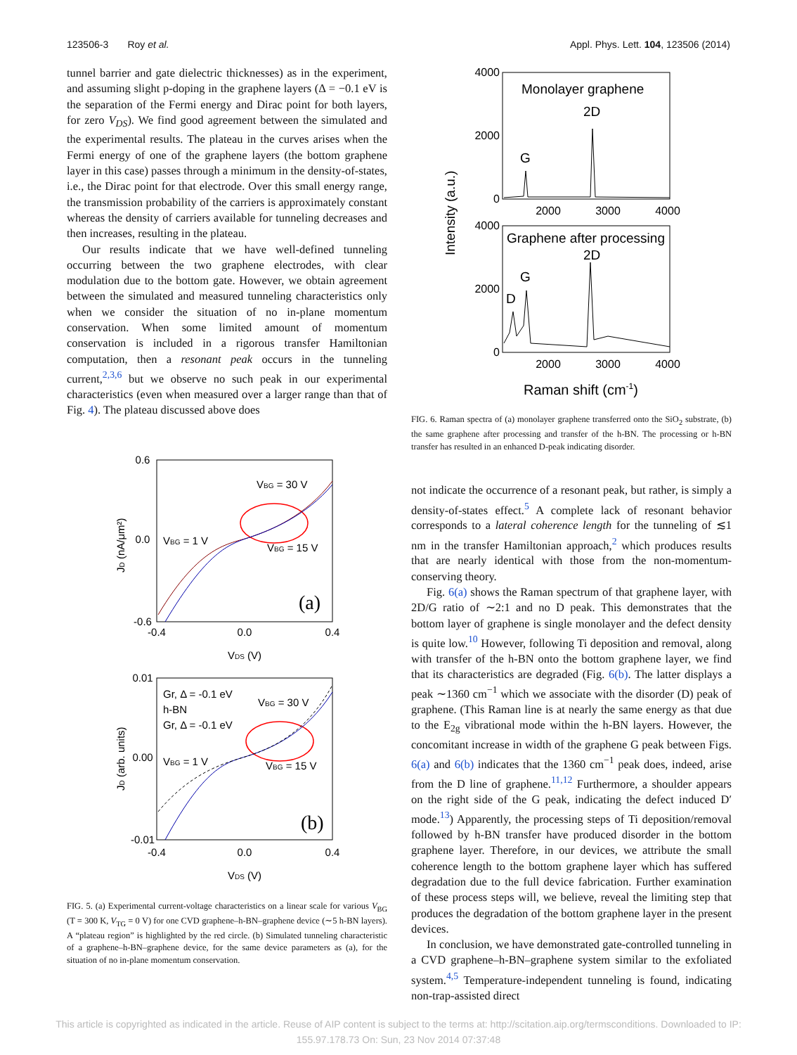123506-3 Roy et al. Appl. Phys. Lett. 104, 123506 (2014)
tunnel barrier and gate dielectric thicknesses) as in the experiment, and assuming slight p-doping in the graphene layers (Δ = −0.1 eV is the separation of the Fermi energy and Dirac point for both layers, for zero V<sub>DS</sub>). We find good agreement between the simulated and the experimental results. The plateau in the curves arises when the Fermi energy of one of the graphene layers (the bottom graphene layer in this case) passes through a minimum in the density-of-states, i.e., the Dirac point for that electrode. Over this small energy range, the transmission probability of the carriers is approximately constant whereas the density of carriers available for tunneling decreases and then increases, resulting in the plateau.
Our results indicate that we have well-defined tunneling occurring between the two graphene electrodes, with clear modulation due to the bottom gate. However, we obtain agreement between the simulated and measured tunneling characteristics only when we consider the situation of no in-plane momentum conservation. When some limited amount of momentum conservation is included in a rigorous transfer Hamiltonian computation, then a resonant peak occurs in the tunneling current,<sup>2,3,6</sup> but we observe no such peak in our experimental characteristics (even when measured over a larger range than that of Fig. 4). The plateau discussed above does
0.6
0.0
-0.6
-0.4
0.0
0.4
VDS (V)
0.01
0.00
-0.01
-0.4
0.0
0.4
VDS (V)
JD (nA/μm²)
JD (arb. units)
VBG = 30 V
VBG = 1 V
VBG = 15 V
(a)
Gr, Δ = -0.1 eV
h-BN
Gr, Δ = -0.1 eV
VBG = 30 V
VBG = 1 V
VBG = 15 V
(b)
FIG. 5. (a) Experimental current-voltage characteristics on a linear scale for various V<sub>BG</sub> (T = 300 K, V<sub>TG</sub> = 0 V) for one CVD graphene–h-BN–graphene device (∼5 h-BN layers). A “plateau region” is highlighted by the red circle. (b) Simulated tunneling characteristic of a graphene–h-BN–graphene device, for the same device parameters as (a), for the situation of no in-plane momentum conservation.
4000
2000
0
4000
2000
0
2000
3000
4000
2000
3000
4000
Intensity (a.u.)
Monolayer graphene
2D
G
Graphene after processing
2D
G
D
Raman shift (cm-1)
FIG. 6. Raman spectra of (a) monolayer graphene transferred onto the SiO<sub>2</sub> substrate, (b) the same graphene after processing and transfer of the h-BN. The processing or h-BN transfer has resulted in an enhanced D-peak indicating disorder.
not indicate the occurrence of a resonant peak, but rather, is simply a density-of-states effect.<sup>5</sup> A complete lack of resonant behavior corresponds to a lateral coherence length for the tunneling of ≲1 nm in the transfer Hamiltonian approach,<sup>2</sup> which produces results that are nearly identical with those from the non-momentum-conserving theory.
Fig. 6(a) shows the Raman spectrum of that graphene layer, with 2D/G ratio of ∼2:1 and no D peak. This demonstrates that the bottom layer of graphene is single monolayer and the defect density is quite low.<sup>10</sup> However, following Ti deposition and removal, along with transfer of the h-BN onto the bottom graphene layer, we find that its characteristics are degraded (Fig. 6(b). The latter displays a peak ∼1360 cm<sup>−1</sup> which we associate with the disorder (D) peak of graphene. (This Raman line is at nearly the same energy as that due to the E<sub>2g</sub> vibrational mode within the h-BN layers. However, the concomitant increase in width of the graphene G peak between Figs. 6(a) and 6(b) indicates that the 1360 cm<sup>−1</sup> peak does, indeed, arise from the D line of graphene.<sup>11,12</sup> Furthermore, a shoulder appears on the right side of the G peak, indicating the defect induced D′ mode.<sup>13</sup>) Apparently, the processing steps of Ti deposition/removal followed by h-BN transfer have produced disorder in the bottom graphene layer. Therefore, in our devices, we attribute the small coherence length to the bottom graphene layer which has suffered degradation due to the full device fabrication. Further examination of these process steps will, we believe, reveal the limiting step that produces the degradation of the bottom graphene layer in the present devices.
In conclusion, we have demonstrated gate-controlled tunneling in a CVD graphene–h-BN–graphene system similar to the exfoliated system.<sup>4,5</sup> Temperature-independent tunneling is found, indicating non-trap-assisted direct
This article is copyrighted as indicated in the article. Reuse of AIP content is subject to the terms at: http://scitation.aip.org/termsconditions. Downloaded to IP:
155.97.178.73 On: Sun, 23 Nov 2014 07:37:48